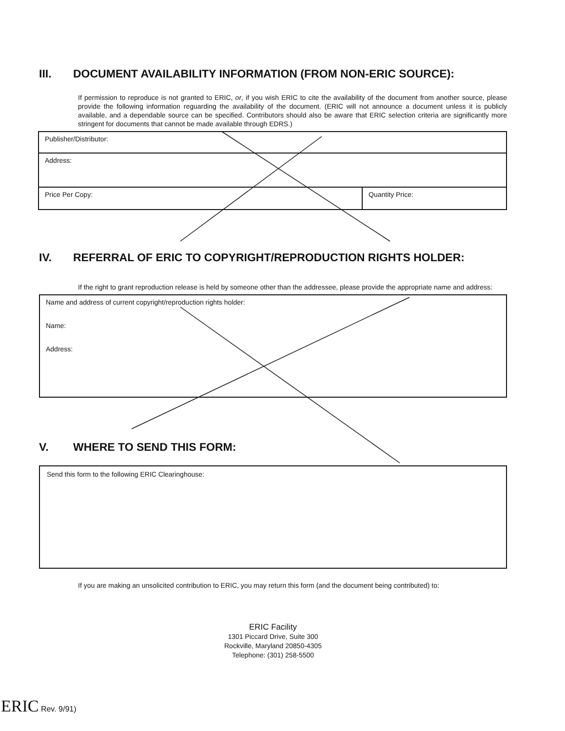III. DOCUMENT AVAILABILITY INFORMATION (FROM NON-ERIC SOURCE):
If permission to reproduce is not granted to ERIC, or, if you wish ERIC to cite the availability of the document from another source, please provide the following information reguarding the availability of the document. (ERIC will not announce a document unless it is publicly available, and a dependable source can be specified. Contributors should also be aware that ERIC selection criteria are significantly more stringent for documents that cannot be made available through EDRS.)
Publisher/Distributor:
Address:
Price Per Copy: Quantity Price:
IV. REFERRAL OF ERIC TO COPYRIGHT/REPRODUCTION RIGHTS HOLDER:
If the right to grant reproduction release is held by someone other than the addressee, please provide the appropriate name and address:
Name and address of current copyright/reproduction rights holder:
Name:
Address:
V. WHERE TO SEND THIS FORM:
Send this form to the following ERIC Clearinghouse:
If you are making an unsolicited contribution to ERIC, you may return this form (and the document being contributed) to:
ERIC Facility
1301 Piccard Drive, Suite 300
Rockville, Maryland 20850-4305
Telephone: (301) 258-5500
ERIC Rev. 9/91)